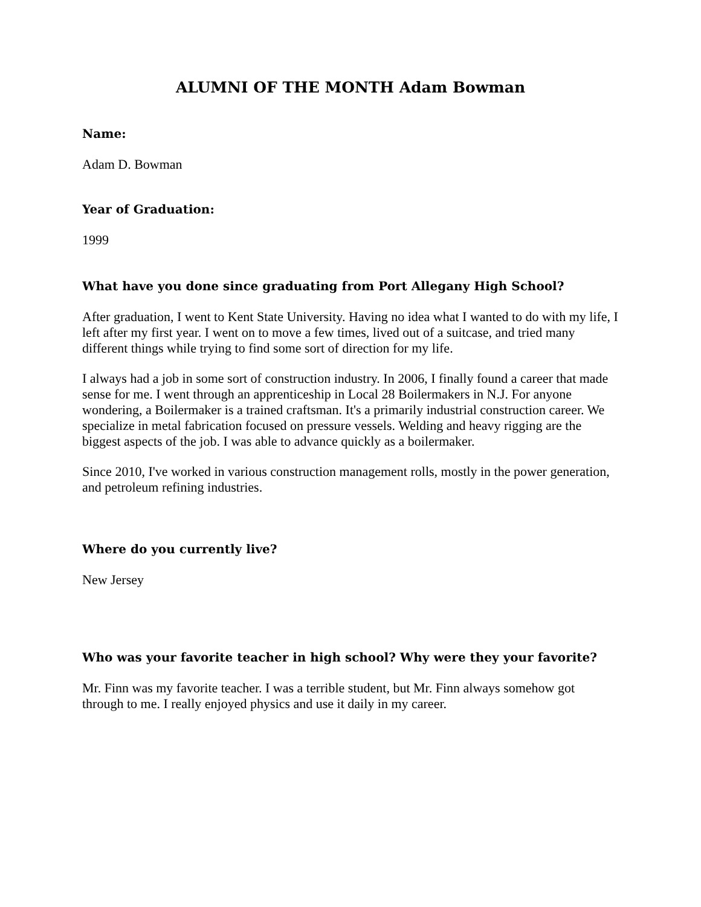ALUMNI OF THE MONTH Adam Bowman
Name:
Adam D. Bowman
Year of Graduation:
1999
What have you done since graduating from Port Allegany High School?
After graduation, I went to Kent State University. Having no idea what I wanted to do with my life, I left after my first year. I went on to move a few times, lived out of a suitcase, and tried many different things while trying to find some sort of direction for my life.
I always had a job in some sort of construction industry. In 2006, I finally found a career that made sense for me. I went through an apprenticeship in Local 28 Boilermakers in N.J. For anyone wondering, a Boilermaker is a trained craftsman. It's a primarily industrial construction career. We specialize in metal fabrication focused on pressure vessels. Welding and heavy rigging are the biggest aspects of the job. I was able to advance quickly as a boilermaker.
Since 2010, I've worked in various construction management rolls, mostly in the power generation, and petroleum refining industries.
Where do you currently live?
New Jersey
Who was your favorite teacher in high school? Why were they your favorite?
Mr. Finn was my favorite teacher. I was a terrible student, but Mr. Finn always somehow got through to me. I really enjoyed physics and use it daily in my career.